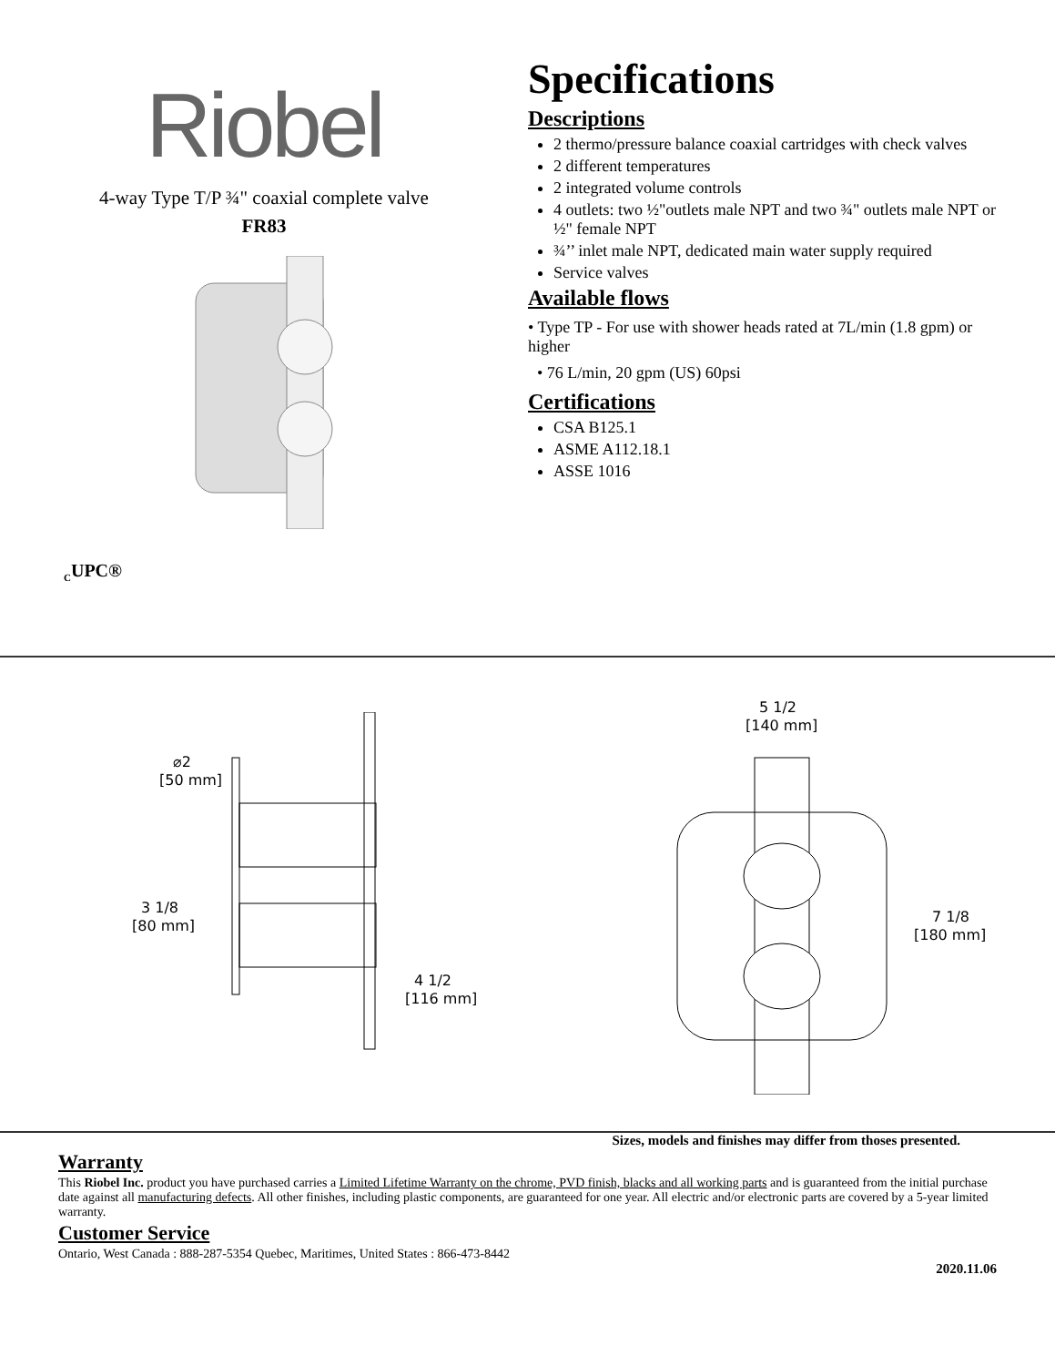Riobel
4-way Type T/P ¾" coaxial complete valve
FR83
<sub>C</sub>UPC®
Specifications
Descriptions
2 thermo/pressure balance coaxial cartridges with check valves
2 different temperatures
2 integrated volume controls
4 outlets: two ½"outlets male NPT and two ¾" outlets male NPT or ½" female NPT
¾’’ inlet male NPT, dedicated main water supply required
Service valves
Available flows
• Type TP - For use with shower heads rated at 7L/min (1.8 gpm) or higher
• 76 L/min, 20 gpm (US) 60psi
Certifications
CSA B125.1
ASME A112.18.1
ASSE 1016
3 1/8
[80 mm]
⌀2
[50 mm]
4 1/2
[116 mm]
5 1/2
[140 mm]
7 1/8
[180 mm]
Sizes, models and finishes may differ from thoses presented.
Warranty
This Riobel Inc. product you have purchased carries a Limited Lifetime Warranty on the chrome, PVD finish, blacks and all working parts and is guaranteed from the initial purchase date against all manufacturing defects. All other finishes, including plastic components, are guaranteed for one year. All electric and/or electronic parts are covered by a 5-year limited warranty.
Customer Service
Ontario, West Canada : 888-287-5354 Quebec, Maritimes, United States : 866-473-8442
2020.11.06